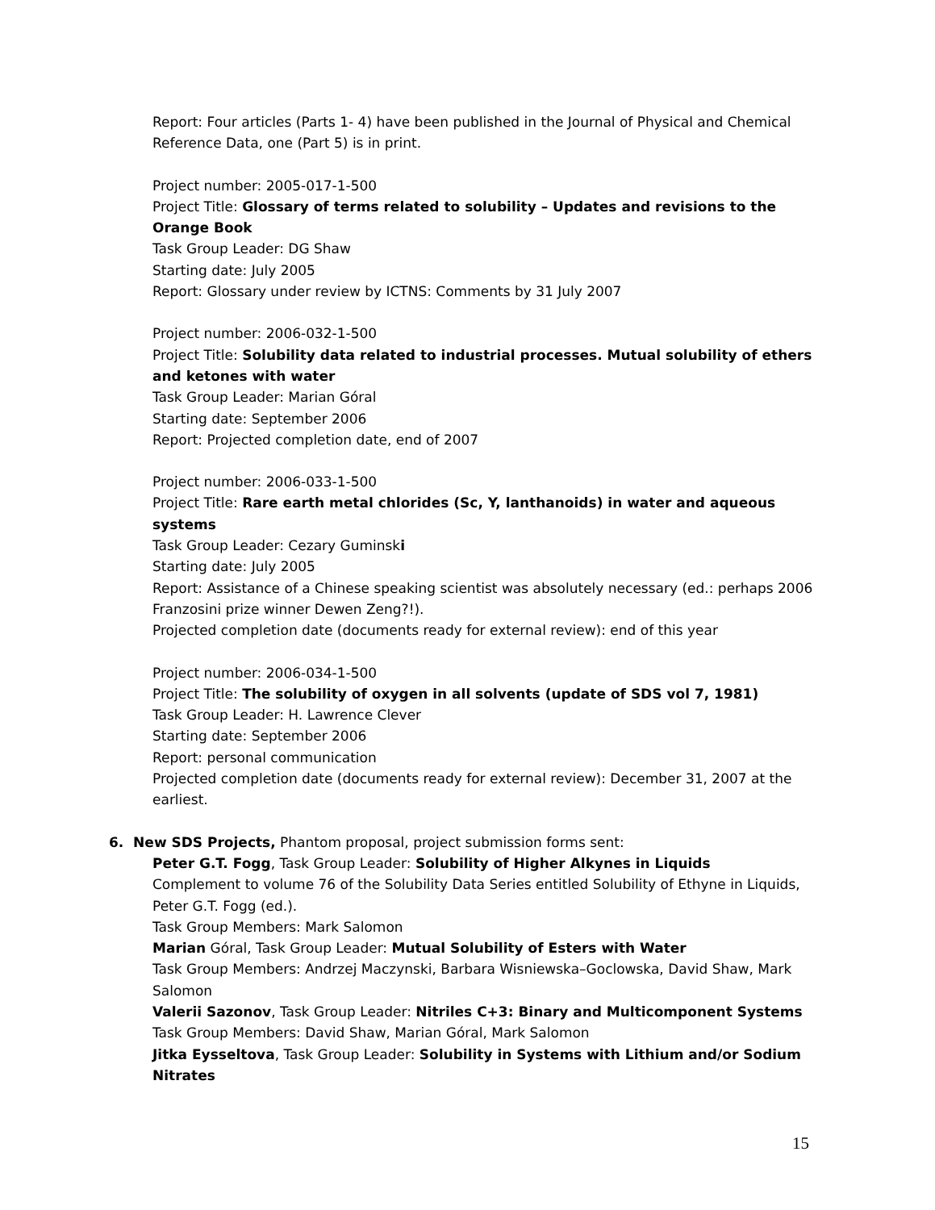Report: Four articles (Parts 1- 4) have been published in the Journal of Physical and Chemical Reference Data, one (Part 5) is in print.
Project number: 2005-017-1-500
Project Title: Glossary of terms related to solubility – Updates and revisions to the Orange Book
Task Group Leader: DG Shaw
Starting date: July 2005
Report: Glossary under review by ICTNS: Comments by 31 July 2007
Project number: 2006-032-1-500
Project Title: Solubility data related to industrial processes. Mutual solubility of ethers and ketones with water
Task Group Leader: Marian Góral
Starting date: September 2006
Report: Projected completion date, end of 2007
Project number: 2006-033-1-500
Project Title: Rare earth metal chlorides (Sc, Y, lanthanoids) in water and aqueous systems
Task Group Leader: Cezary Guminski
Starting date: July 2005
Report: Assistance of a Chinese speaking scientist was absolutely necessary (ed.: perhaps 2006 Franzosini prize winner Dewen Zeng?!).
Projected completion date (documents ready for external review): end of this year
Project number: 2006-034-1-500
Project Title: The solubility of oxygen in all solvents (update of SDS vol 7, 1981)
Task Group Leader: H. Lawrence Clever
Starting date: September 2006
Report: personal communication
Projected completion date (documents ready for external review): December 31, 2007 at the earliest.
6. New SDS Projects, Phantom proposal, project submission forms sent:
Peter G.T. Fogg, Task Group Leader: Solubility of Higher Alkynes in Liquids
Complement to volume 76 of the Solubility Data Series entitled Solubility of Ethyne in Liquids, Peter G.T. Fogg (ed.).
Task Group Members: Mark Salomon
Marian Góral, Task Group Leader: Mutual Solubility of Esters with Water
Task Group Members: Andrzej Maczynski, Barbara Wisniewska–Goclowska, David Shaw, Mark Salomon
Valerii Sazonov, Task Group Leader: Nitriles C+3: Binary and Multicomponent Systems
Task Group Members: David Shaw, Marian Góral, Mark Salomon
Jitka Eysseltova, Task Group Leader: Solubility in Systems with Lithium and/or Sodium Nitrates
15